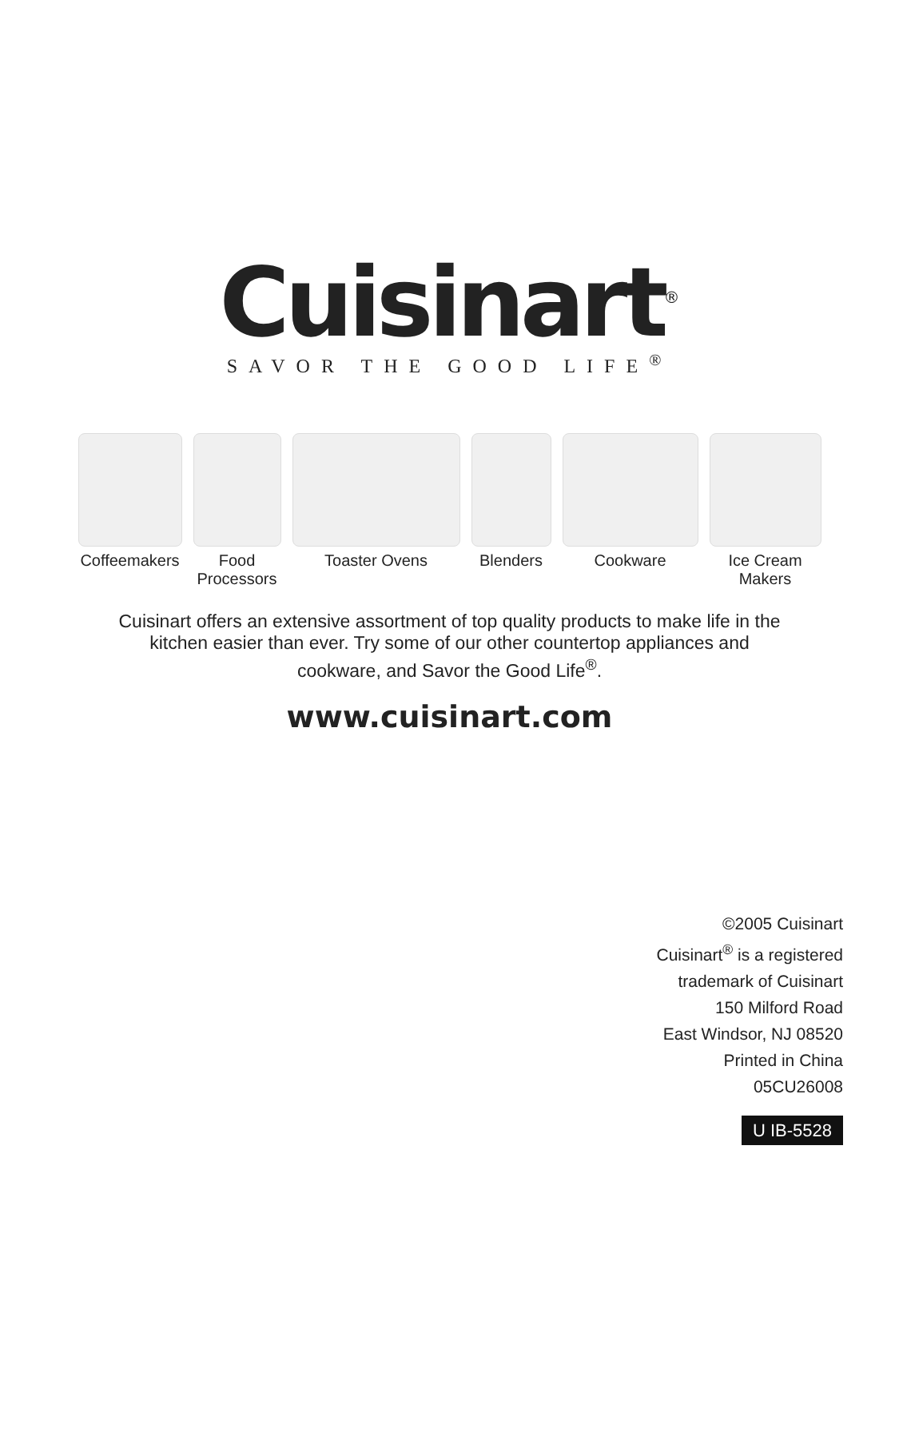Cuisinart<sup>®</sup>
SAVOR THE GOOD LIFE<sup>®</sup>
Coffeemakers
Food
Processors
Toaster Ovens Blenders Cookware Ice Cream
Makers
Cuisinart offers an extensive assortment of top quality products to make life in the
kitchen easier than ever. Try some of our other countertop appliances and
cookware, and Savor the Good Life<sup>®</sup>.
www.cuisinart.com
©2005 Cuisinart
Cuisinart<sup>®</sup> is a registered
trademark of Cuisinart
150 Milford Road
East Windsor, NJ 08520
Printed in China
05CU26008
U IB-5528